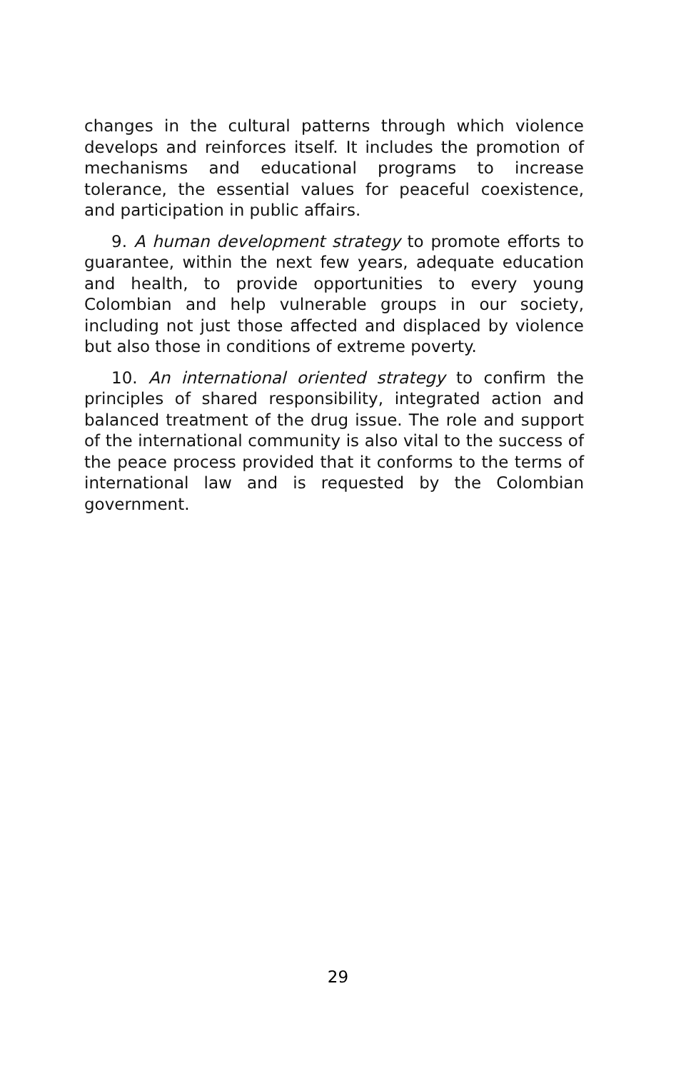changes in the cultural patterns through which violence develops and reinforces itself. It includes the promotion of mechanisms and educational programs to increase tolerance, the essential values for peaceful coexistence, and participation in public affairs.
9. A human development strategy to promote efforts to guarantee, within the next few years, adequate education and health, to provide opportunities to every young Colombian and help vulnerable groups in our society, including not just those affected and displaced by violence but also those in conditions of extreme poverty.
10. An international oriented strategy to confirm the principles of shared responsibility, integrated action and balanced treatment of the drug issue. The role and support of the international community is also vital to the success of the peace process provided that it conforms to the terms of international law and is requested by the Colombian government.
29